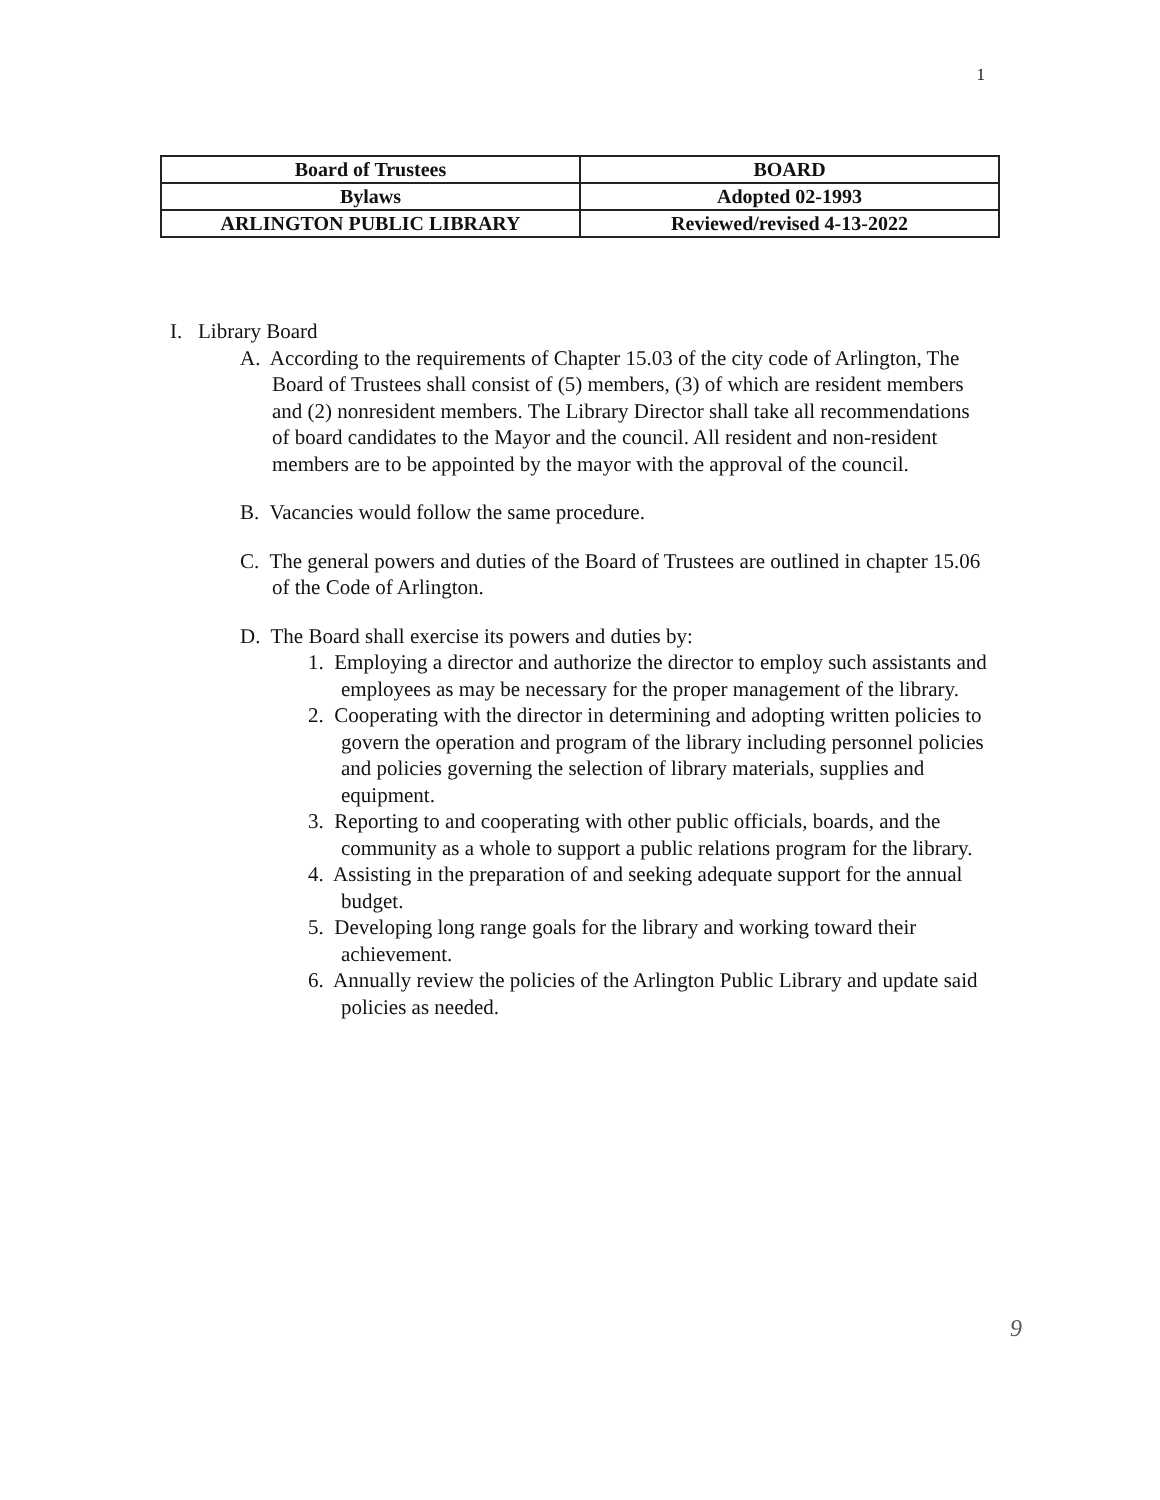1
| Board of Trustees | BOARD |
| Bylaws | Adopted 02-1993 |
| ARLINGTON PUBLIC LIBRARY | Reviewed/revised 4-13-2022 |
I. Library Board
A. According to the requirements of Chapter 15.03 of the city code of Arlington, The Board of Trustees shall consist of (5) members, (3) of which are resident members and (2) nonresident members. The Library Director shall take all recommendations of board candidates to the Mayor and the council. All resident and non-resident members are to be appointed by the mayor with the approval of the council.
B. Vacancies would follow the same procedure.
C. The general powers and duties of the Board of Trustees are outlined in chapter 15.06 of the Code of Arlington.
D. The Board shall exercise its powers and duties by:
1. Employing a director and authorize the director to employ such assistants and employees as may be necessary for the proper management of the library.
2. Cooperating with the director in determining and adopting written policies to govern the operation and program of the library including personnel policies and policies governing the selection of library materials, supplies and equipment.
3. Reporting to and cooperating with other public officials, boards, and the community as a whole to support a public relations program for the library.
4. Assisting in the preparation of and seeking adequate support for the annual budget.
5. Developing long range goals for the library and working toward their achievement.
6. Annually review the policies of the Arlington Public Library and update said policies as needed.
9